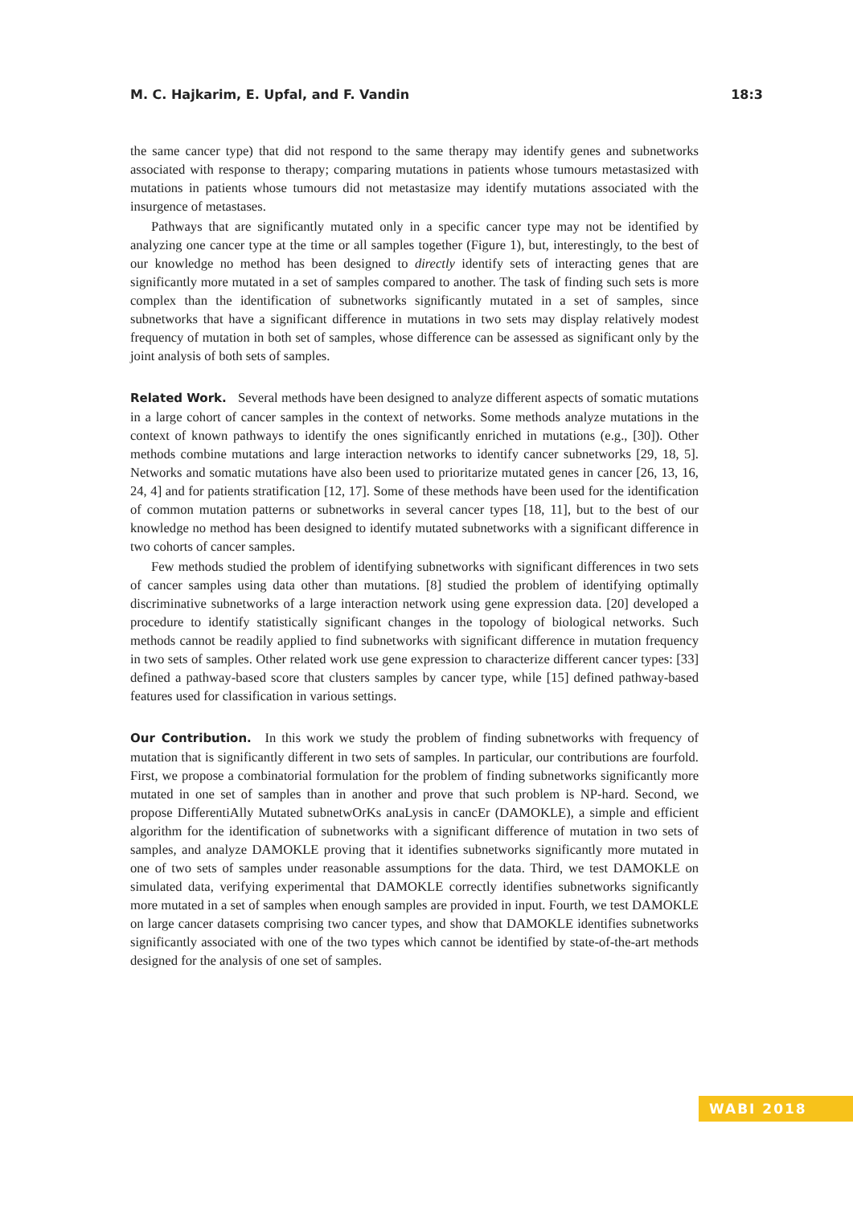M. C. Hajkarim, E. Upfal, and F. Vandin 18:3
the same cancer type) that did not respond to the same therapy may identify genes and subnetworks associated with response to therapy; comparing mutations in patients whose tumours metastasized with mutations in patients whose tumours did not metastasize may identify mutations associated with the insurgence of metastases.
Pathways that are significantly mutated only in a specific cancer type may not be identified by analyzing one cancer type at the time or all samples together (Figure 1), but, interestingly, to the best of our knowledge no method has been designed to directly identify sets of interacting genes that are significantly more mutated in a set of samples compared to another. The task of finding such sets is more complex than the identification of subnetworks significantly mutated in a set of samples, since subnetworks that have a significant difference in mutations in two sets may display relatively modest frequency of mutation in both set of samples, whose difference can be assessed as significant only by the joint analysis of both sets of samples.
Related Work. Several methods have been designed to analyze different aspects of somatic mutations in a large cohort of cancer samples in the context of networks. Some methods analyze mutations in the context of known pathways to identify the ones significantly enriched in mutations (e.g., [30]). Other methods combine mutations and large interaction networks to identify cancer subnetworks [29, 18, 5]. Networks and somatic mutations have also been used to prioritarize mutated genes in cancer [26, 13, 16, 24, 4] and for patients stratification [12, 17]. Some of these methods have been used for the identification of common mutation patterns or subnetworks in several cancer types [18, 11], but to the best of our knowledge no method has been designed to identify mutated subnetworks with a significant difference in two cohorts of cancer samples.
Few methods studied the problem of identifying subnetworks with significant differences in two sets of cancer samples using data other than mutations. [8] studied the problem of identifying optimally discriminative subnetworks of a large interaction network using gene expression data. [20] developed a procedure to identify statistically significant changes in the topology of biological networks. Such methods cannot be readily applied to find subnetworks with significant difference in mutation frequency in two sets of samples. Other related work use gene expression to characterize different cancer types: [33] defined a pathway-based score that clusters samples by cancer type, while [15] defined pathway-based features used for classification in various settings.
Our Contribution. In this work we study the problem of finding subnetworks with frequency of mutation that is significantly different in two sets of samples. In particular, our contributions are fourfold. First, we propose a combinatorial formulation for the problem of finding subnetworks significantly more mutated in one set of samples than in another and prove that such problem is NP-hard. Second, we propose DifferentiAlly Mutated subnetwOrKs anaLysis in cancEr (DAMOKLE), a simple and efficient algorithm for the identification of subnetworks with a significant difference of mutation in two sets of samples, and analyze DAMOKLE proving that it identifies subnetworks significantly more mutated in one of two sets of samples under reasonable assumptions for the data. Third, we test DAMOKLE on simulated data, verifying experimental that DAMOKLE correctly identifies subnetworks significantly more mutated in a set of samples when enough samples are provided in input. Fourth, we test DAMOKLE on large cancer datasets comprising two cancer types, and show that DAMOKLE identifies subnetworks significantly associated with one of the two types which cannot be identified by state-of-the-art methods designed for the analysis of one set of samples.
WABI 2018